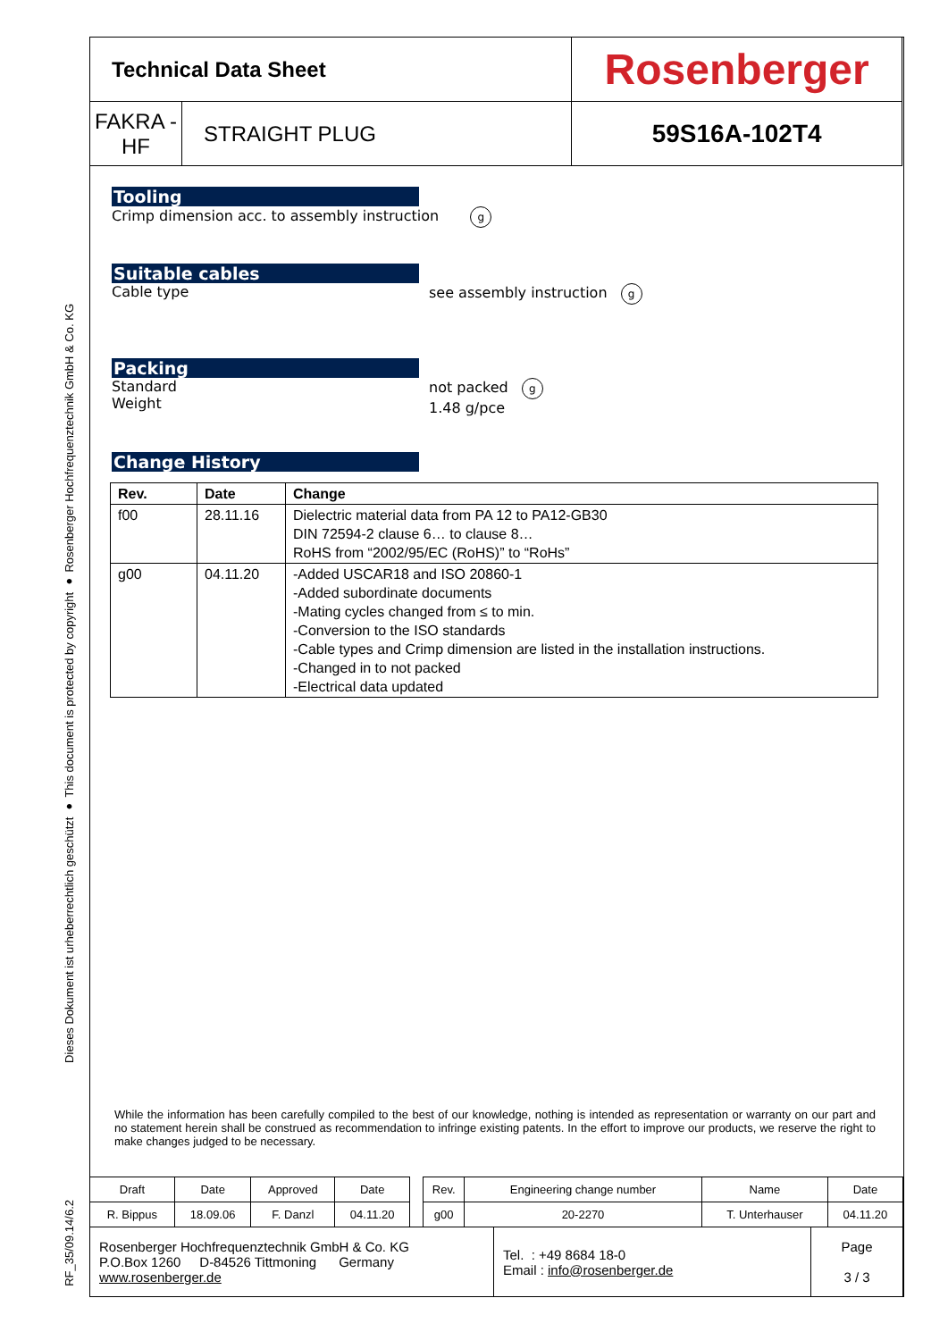Dieses Dokument ist urheberrechtlich geschützt ● This document is protected by copyright ● Rosenberger Hochfrequenztechnik GmbH & Co. KG
RF_35/09.14/6.2
| Technical Data Sheet | | Rosenberger |
| FAKRA - HF | STRAIGHT PLUG | 59S16A-102T4 |
Tooling
Crimp dimension acc. to assembly instruction g
Suitable cables
Cable type see assembly instruction g
Packing
Standard
Weight not packed g
1.48 g/pce
Change History
| Rev. | Date | Change |
| --- | --- | --- |
| f00 | 28.11.16 | Dielectric material data from PA 12 to PA12-GB30 DIN 72594-2 clause 6… to clause 8… RoHS from “2002/95/EC (RoHS)” to “RoHs” |
| g00 | 04.11.20 | -Added USCAR18 and ISO 20860-1 -Added subordinate documents -Mating cycles changed from ≤ to min. -Conversion to the ISO standards -Cable types and Crimp dimension are listed in the installation instructions. -Changed in to not packed -Electrical data updated |
While the information has been carefully compiled to the best of our knowledge, nothing is intended as representation or warranty on our part and no statement herein shall be construed as recommendation to infringe existing patents. In the effort to improve our products, we reserve the right to make changes judged to be necessary.
| Draft | Date | Approved | Date | | Rev. | Engineering change number | Name | Date |
| R. Bippus | 18.09.06 | F. Danzl | 04.11.20 | | g00 | 20-2270 | T. Unterhauser | 04.11.20 |
| Rosenberger Hochfrequenztechnik GmbH & Co. KG P.O.Box 1260 D-84526 Tittmoning Germany www.rosenberger.de | Tel. : +49 8684 18-0 Email : info@rosenberger.de | Page 3 / 3 |